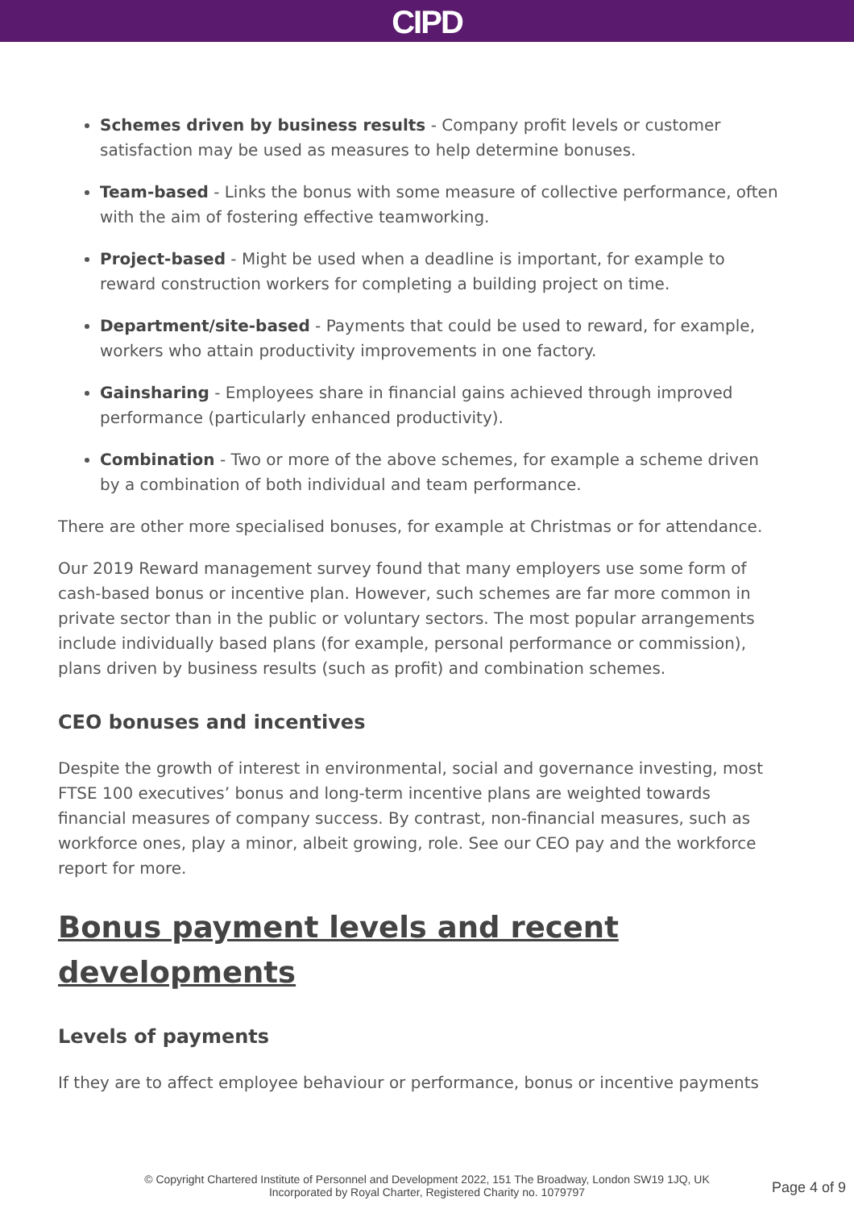CIPD
Schemes driven by business results - Company profit levels or customer satisfaction may be used as measures to help determine bonuses.
Team-based - Links the bonus with some measure of collective performance, often with the aim of fostering effective teamworking.
Project-based - Might be used when a deadline is important, for example to reward construction workers for completing a building project on time.
Department/site-based - Payments that could be used to reward, for example, workers who attain productivity improvements in one factory.
Gainsharing - Employees share in financial gains achieved through improved performance (particularly enhanced productivity).
Combination - Two or more of the above schemes, for example a scheme driven by a combination of both individual and team performance.
There are other more specialised bonuses, for example at Christmas or for attendance.
Our 2019 Reward management survey found that many employers use some form of cash-based bonus or incentive plan. However, such schemes are far more common in private sector than in the public or voluntary sectors. The most popular arrangements include individually based plans (for example, personal performance or commission), plans driven by business results (such as profit) and combination schemes.
CEO bonuses and incentives
Despite the growth of interest in environmental, social and governance investing, most FTSE 100 executives’ bonus and long-term incentive plans are weighted towards financial measures of company success. By contrast, non-financial measures, such as workforce ones, play a minor, albeit growing, role. See our CEO pay and the workforce report for more.
Bonus payment levels and recent developments
Levels of payments
If they are to affect employee behaviour or performance, bonus or incentive payments
© Copyright Chartered Institute of Personnel and Development 2022, 151 The Broadway, London SW19 1JQ, UK
Incorporated by Royal Charter, Registered Charity no. 1079797
Page 4 of 9